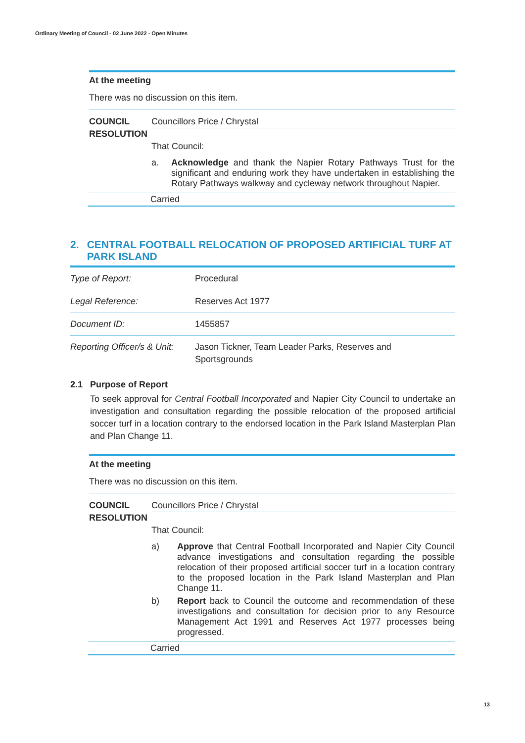Ordinary Meeting of Council - 02 June 2022 - Open Minutes
At the meeting
There was no discussion on this item.
COUNCIL RESOLUTION
Councillors Price / Chrystal
That Council:
a. Acknowledge and thank the Napier Rotary Pathways Trust for the significant and enduring work they have undertaken in establishing the Rotary Pathways walkway and cycleway network throughout Napier.
Carried
2. CENTRAL FOOTBALL RELOCATION OF PROPOSED ARTIFICIAL TURF AT PARK ISLAND
| Type of Report: | Procedural |
| Legal Reference: | Reserves Act 1977 |
| Document ID: | 1455857 |
| Reporting Officer/s & Unit: | Jason Tickner, Team Leader Parks, Reserves and Sportsgrounds |
2.1 Purpose of Report
To seek approval for Central Football Incorporated and Napier City Council to undertake an investigation and consultation regarding the possible relocation of the proposed artificial soccer turf in a location contrary to the endorsed location in the Park Island Masterplan Plan and Plan Change 11.
At the meeting
There was no discussion on this item.
COUNCIL RESOLUTION
Councillors Price / Chrystal
That Council:
a) Approve that Central Football Incorporated and Napier City Council advance investigations and consultation regarding the possible relocation of their proposed artificial soccer turf in a location contrary to the proposed location in the Park Island Masterplan and Plan Change 11.
b) Report back to Council the outcome and recommendation of these investigations and consultation for decision prior to any Resource Management Act 1991 and Reserves Act 1977 processes being progressed.
Carried
13